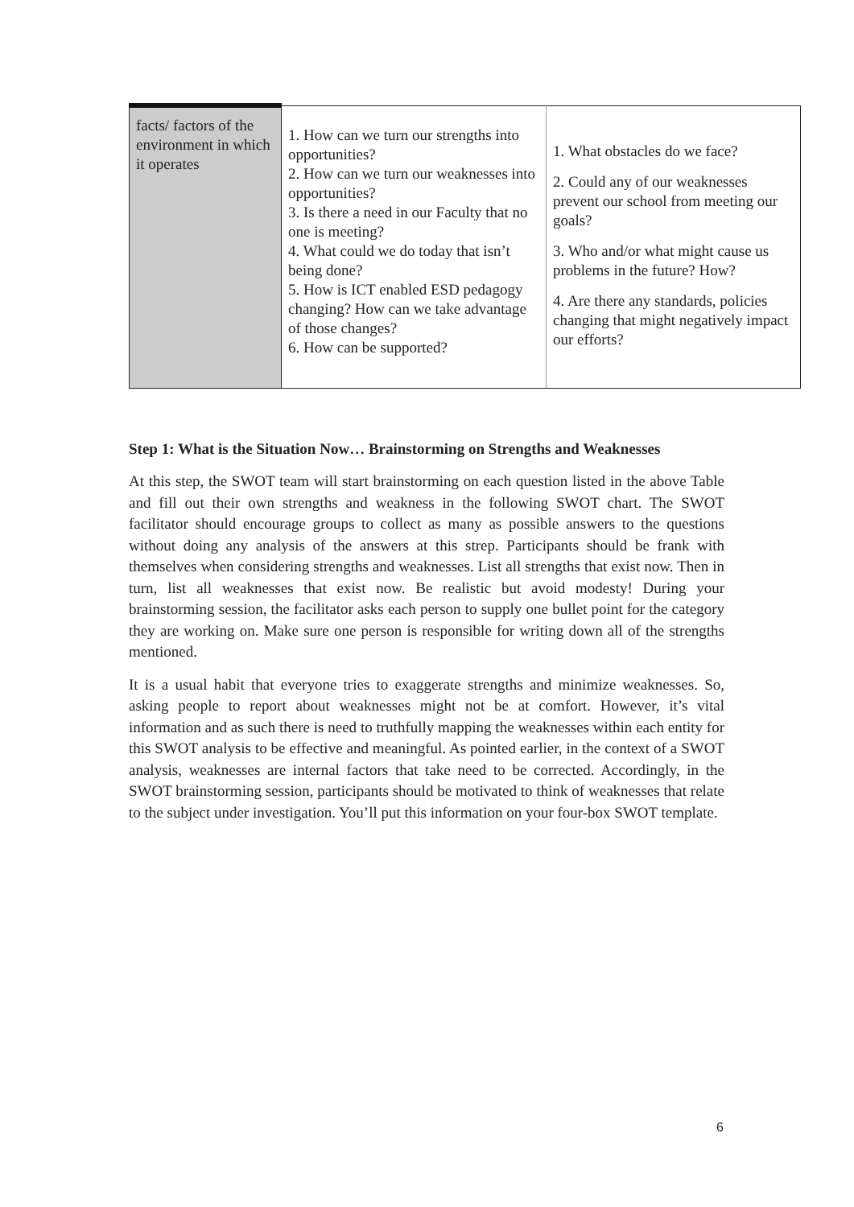| facts/ factors of the environment in which it operates | 1. How can we turn our strengths into opportunities? 2. How can we turn our weaknesses into opportunities? 3. Is there a need in our Faculty that no one is meeting? 4. What could we do today that isn’t being done? 5. How is ICT enabled ESD pedagogy changing? How can we take advantage of those changes? 6. How can be supported? | 1. What obstacles do we face? 2. Could any of our weaknesses prevent our school from meeting our goals? 3. Who and/or what might cause us problems in the future? How? 4. Are there any standards, policies changing that might negatively impact our efforts? |
Step 1: What is the Situation Now… Brainstorming on Strengths and Weaknesses
At this step, the SWOT team will start brainstorming on each question listed in the above Table and fill out their own strengths and weakness in the following SWOT chart. The SWOT facilitator should encourage groups to collect as many as possible answers to the questions without doing any analysis of the answers at this strep. Participants should be frank with themselves when considering strengths and weaknesses. List all strengths that exist now. Then in turn, list all weaknesses that exist now. Be realistic but avoid modesty! During your brainstorming session, the facilitator asks each person to supply one bullet point for the category they are working on. Make sure one person is responsible for writing down all of the strengths mentioned.
It is a usual habit that everyone tries to exaggerate strengths and minimize weaknesses. So, asking people to report about weaknesses might not be at comfort. However, it’s vital information and as such there is need to truthfully mapping the weaknesses within each entity for this SWOT analysis to be effective and meaningful. As pointed earlier, in the context of a SWOT analysis, weaknesses are internal factors that take need to be corrected. Accordingly, in the SWOT brainstorming session, participants should be motivated to think of weaknesses that relate to the subject under investigation. You’ll put this information on your four-box SWOT template.
6